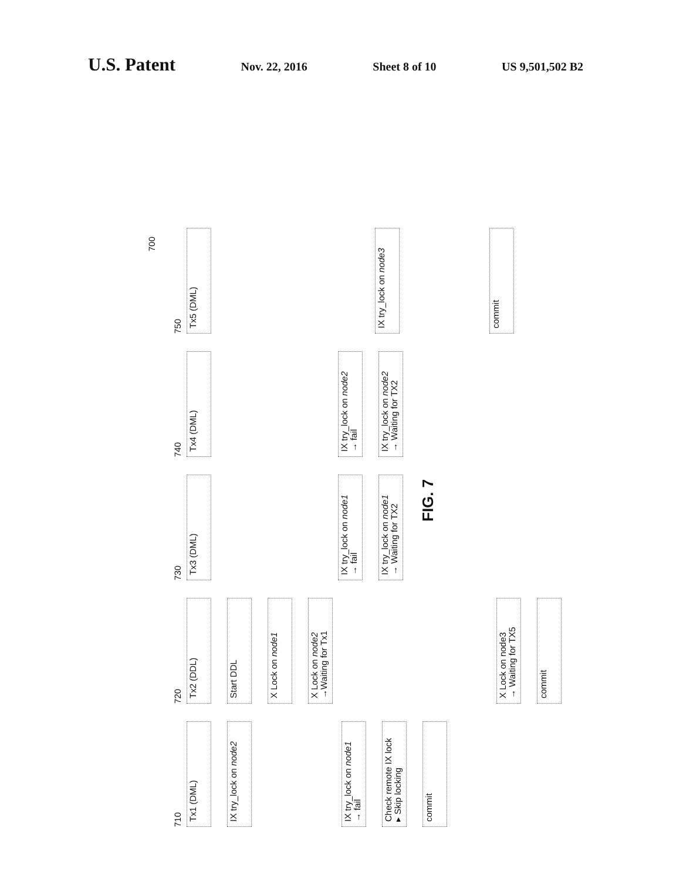U.S. Patent
Nov. 22, 2016 Sheet 8 of 10 US 9,501,502 B2
700
710
Tx1 (DML)
IX try_lock on node2
IX try_lock on node1
→ fail
Check remote IX lock
▸ Skip locking
commit
720
Tx2 (DDL)
Start DDL
X Lock on node1
X Lock on node2
→Waiting for Tx1
X Lock on node3
→ Waiting for TX5
commit
730
Tx3 (DML)
IX try_lock on node1
→ fail
IX try_lock on node1
→ Waiting for TX2
FIG. 7
740
Tx4 (DML)
IX try_lock on node2
→ fail
IX try_lock on node2
→ Waiting for TX2
750
Tx5 (DML)
IX try_lock on node3
commit